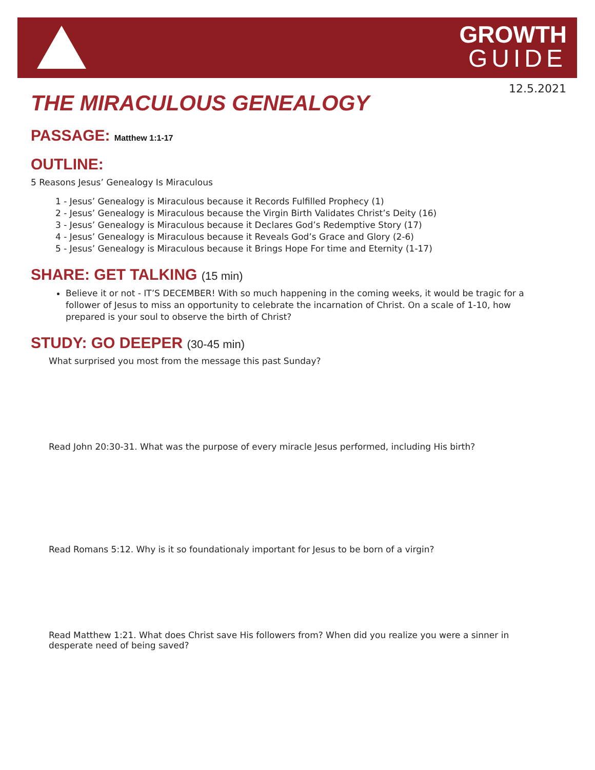GROWTH
GUIDE
12.5.2021
THE MIRACULOUS GENEALOGY
PASSAGE: Matthew 1:1-17
OUTLINE:
5 Reasons Jesus’ Genealogy Is Miraculous
1 - Jesus’ Genealogy is Miraculous because it Records Fulfilled Prophecy (1)
2 - Jesus’ Genealogy is Miraculous because the Virgin Birth Validates Christ’s Deity (16)
3 - Jesus’ Genealogy is Miraculous because it Declares God’s Redemptive Story (17)
4 - Jesus’ Genealogy is Miraculous because it Reveals God’s Grace and Glory (2-6)
5 - Jesus’ Genealogy is Miraculous because it Brings Hope For time and Eternity (1-17)
SHARE: GET TALKING (15 min)
Believe it or not - IT’S DECEMBER! With so much happening in the coming weeks, it would be tragic for a follower of Jesus to miss an opportunity to celebrate the incarnation of Christ. On a scale of 1-10, how prepared is your soul to observe the birth of Christ?
STUDY: GO DEEPER (30-45 min)
What surprised you most from the message this past Sunday?
Read John 20:30-31. What was the purpose of every miracle Jesus performed, including His birth?
Read Romans 5:12. Why is it so foundationaly important for Jesus to be born of a virgin?
Read Matthew 1:21. What does Christ save His followers from? When did you realize you were a sinner in desperate need of being saved?